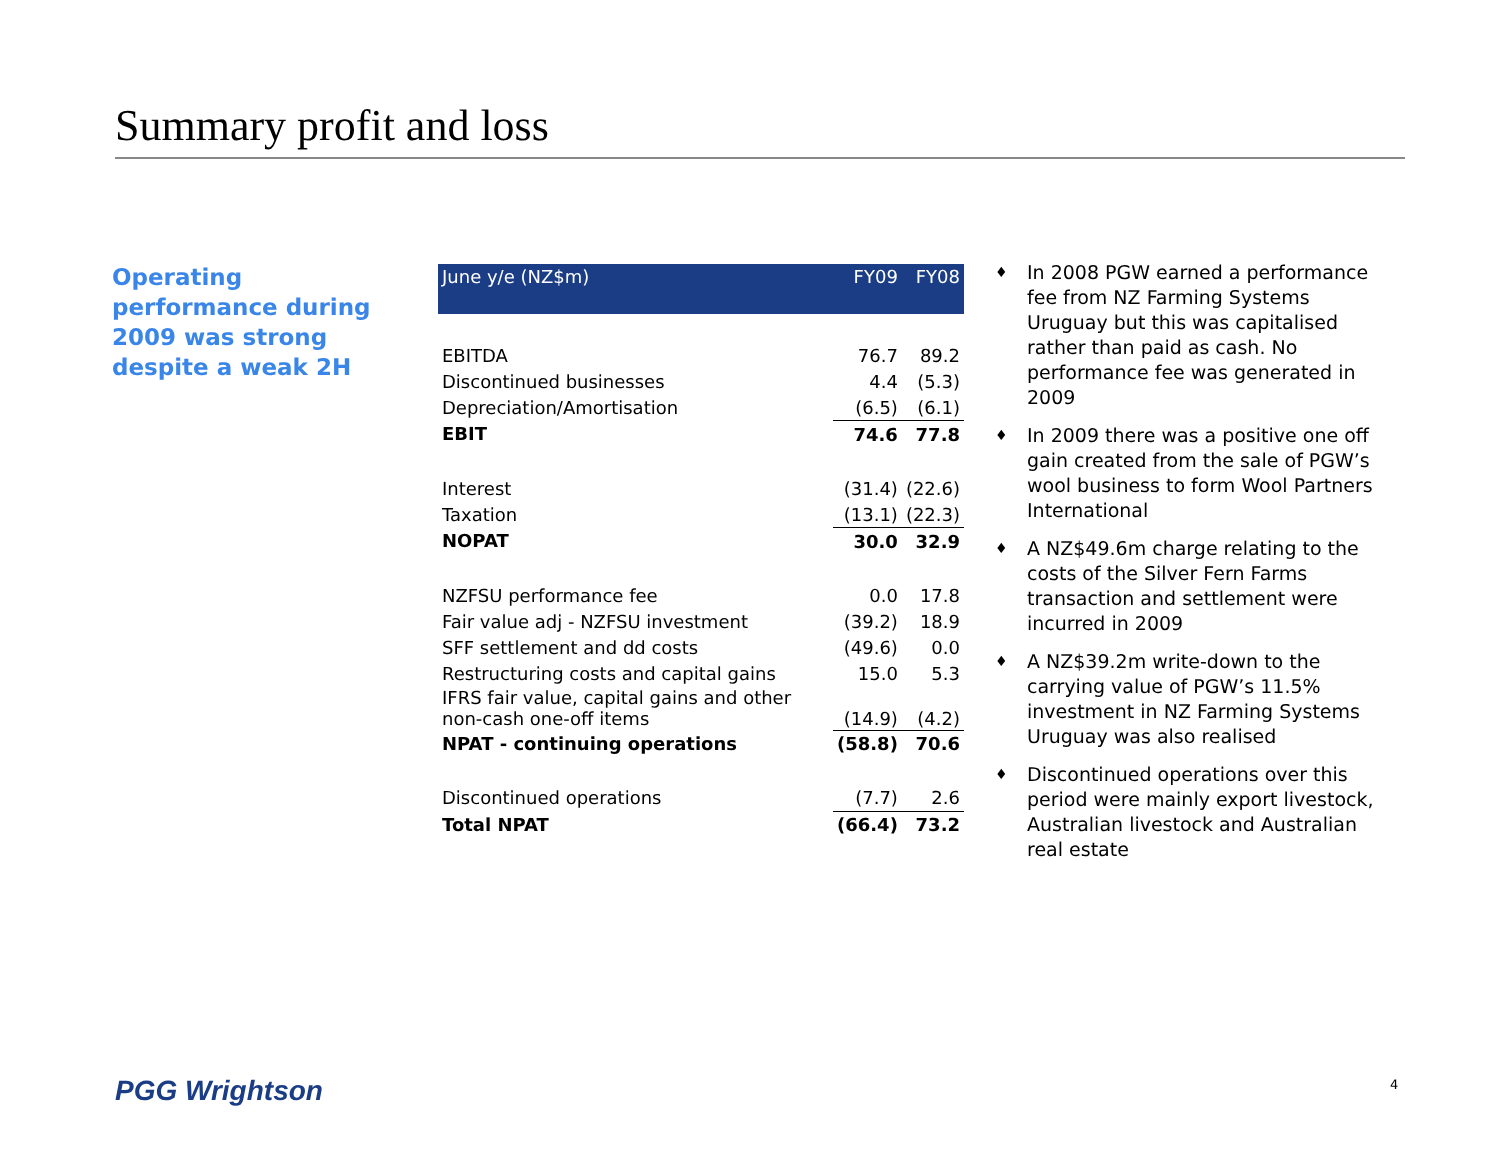Summary profit and loss
Operating performance during 2009 was strong despite a weak 2H
| June y/e (NZ$m) | FY09 | FY08 |
| --- | --- | --- |
| EBITDA | 76.7 | 89.2 |
| Discontinued businesses | 4.4 | (5.3) |
| Depreciation/Amortisation | (6.5) | (6.1) |
| EBIT | 74.6 | 77.8 |
| Interest | (31.4) | (22.6) |
| Taxation | (13.1) | (22.3) |
| NOPAT | 30.0 | 32.9 |
| NZFSU performance fee | 0.0 | 17.8 |
| Fair value adj - NZFSU investment | (39.2) | 18.9 |
| SFF settlement and dd costs | (49.6) | 0.0 |
| Restructuring costs and capital gains | 15.0 | 5.3 |
| IFRS fair value, capital gains and other non-cash one-off items | (14.9) | (4.2) |
| NPAT - continuing operations | (58.8) | 70.6 |
| Discontinued operations | (7.7) | 2.6 |
| Total NPAT | (66.4) | 73.2 |
♦ In 2008 PGW earned a performance fee from NZ Farming Systems Uruguay but this was capitalised rather than paid as cash. No performance fee was generated in 2009
♦ In 2009 there was a positive one off gain created from the sale of PGW’s wool business to form Wool Partners International
♦ A NZ$49.6m charge relating to the costs of the Silver Fern Farms transaction and settlement were incurred in 2009
♦ A NZ$39.2m write-down to the carrying value of PGW’s 11.5% investment in NZ Farming Systems Uruguay was also realised
♦ Discontinued operations over this period were mainly export livestock, Australian livestock and Australian real estate
PGG Wrightson 4